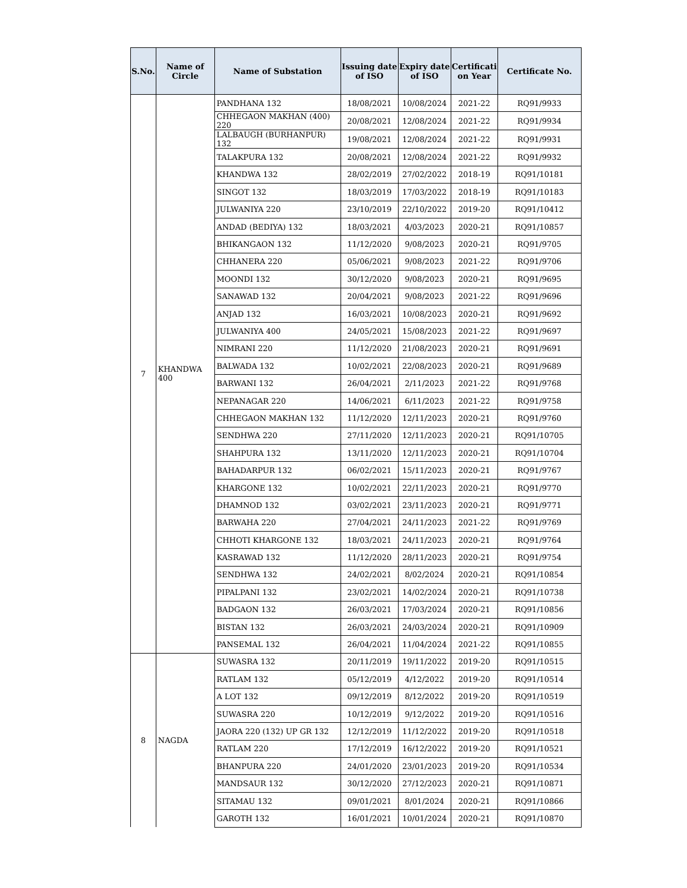| S.No. | Name of Circle | Name of Substation | Issuing date of ISO | Expiry date of ISO | Certificati on Year | Certificate No. |
| --- | --- | --- | --- | --- | --- | --- |
| 7 | KHANDWA 400 | PANDHANA 132 | 18/08/2021 | 10/08/2024 | 2021-22 | RQ91/9933 |
| | | CHHEGAON MAKHAN (400) 220 | 20/08/2021 | 12/08/2024 | 2021-22 | RQ91/9934 |
| | | LALBAUGH (BURHANPUR) 132 | 19/08/2021 | 12/08/2024 | 2021-22 | RQ91/9931 |
| | | TALAKPURA 132 | 20/08/2021 | 12/08/2024 | 2021-22 | RQ91/9932 |
| | | KHANDWA 132 | 28/02/2019 | 27/02/2022 | 2018-19 | RQ91/10181 |
| | | SINGOT 132 | 18/03/2019 | 17/03/2022 | 2018-19 | RQ91/10183 |
| | | JULWANIYA 220 | 23/10/2019 | 22/10/2022 | 2019-20 | RQ91/10412 |
| | | ANDAD (BEDIYA) 132 | 18/03/2021 | 4/03/2023 | 2020-21 | RQ91/10857 |
| | | BHIKANGAON 132 | 11/12/2020 | 9/08/2023 | 2020-21 | RQ91/9705 |
| | | CHHANERA 220 | 05/06/2021 | 9/08/2023 | 2021-22 | RQ91/9706 |
| | | MOONDI 132 | 30/12/2020 | 9/08/2023 | 2020-21 | RQ91/9695 |
| | | SANAWAD 132 | 20/04/2021 | 9/08/2023 | 2021-22 | RQ91/9696 |
| | | ANJAD 132 | 16/03/2021 | 10/08/2023 | 2020-21 | RQ91/9692 |
| | | JULWANIYA 400 | 24/05/2021 | 15/08/2023 | 2021-22 | RQ91/9697 |
| | | NIMRANI 220 | 11/12/2020 | 21/08/2023 | 2020-21 | RQ91/9691 |
| | | BALWADA 132 | 10/02/2021 | 22/08/2023 | 2020-21 | RQ91/9689 |
| | | BARWANI 132 | 26/04/2021 | 2/11/2023 | 2021-22 | RQ91/9768 |
| | | NEPANAGAR 220 | 14/06/2021 | 6/11/2023 | 2021-22 | RQ91/9758 |
| | | CHHEGAON MAKHAN 132 | 11/12/2020 | 12/11/2023 | 2020-21 | RQ91/9760 |
| | | SENDHWA 220 | 27/11/2020 | 12/11/2023 | 2020-21 | RQ91/10705 |
| | | SHAHPURA 132 | 13/11/2020 | 12/11/2023 | 2020-21 | RQ91/10704 |
| | | BAHADARPUR 132 | 06/02/2021 | 15/11/2023 | 2020-21 | RQ91/9767 |
| | | KHARGONE 132 | 10/02/2021 | 22/11/2023 | 2020-21 | RQ91/9770 |
| | | DHAMNOD 132 | 03/02/2021 | 23/11/2023 | 2020-21 | RQ91/9771 |
| | | BARWAHA 220 | 27/04/2021 | 24/11/2023 | 2021-22 | RQ91/9769 |
| | | CHHOTI KHARGONE 132 | 18/03/2021 | 24/11/2023 | 2020-21 | RQ91/9764 |
| | | KASRAWAD 132 | 11/12/2020 | 28/11/2023 | 2020-21 | RQ91/9754 |
| | | SENDHWA 132 | 24/02/2021 | 8/02/2024 | 2020-21 | RQ91/10854 |
| | | PIPALPANI 132 | 23/02/2021 | 14/02/2024 | 2020-21 | RQ91/10738 |
| | | BADGAON 132 | 26/03/2021 | 17/03/2024 | 2020-21 | RQ91/10856 |
| | | BISTAN 132 | 26/03/2021 | 24/03/2024 | 2020-21 | RQ91/10909 |
| | | PANSEMAL 132 | 26/04/2021 | 11/04/2024 | 2021-22 | RQ91/10855 |
| 8 | NAGDA | SUWASRA 132 | 20/11/2019 | 19/11/2022 | 2019-20 | RQ91/10515 |
| | | RATLAM 132 | 05/12/2019 | 4/12/2022 | 2019-20 | RQ91/10514 |
| | | A LOT 132 | 09/12/2019 | 8/12/2022 | 2019-20 | RQ91/10519 |
| | | SUWASRA 220 | 10/12/2019 | 9/12/2022 | 2019-20 | RQ91/10516 |
| | | JAORA 220 (132) UP GR 132 | 12/12/2019 | 11/12/2022 | 2019-20 | RQ91/10518 |
| | | RATLAM 220 | 17/12/2019 | 16/12/2022 | 2019-20 | RQ91/10521 |
| | | BHANPURA 220 | 24/01/2020 | 23/01/2023 | 2019-20 | RQ91/10534 |
| | | MANDSAUR 132 | 30/12/2020 | 27/12/2023 | 2020-21 | RQ91/10871 |
| | | SITAMAU 132 | 09/01/2021 | 8/01/2024 | 2020-21 | RQ91/10866 |
| | | GAROTH 132 | 16/01/2021 | 10/01/2024 | 2020-21 | RQ91/10870 |